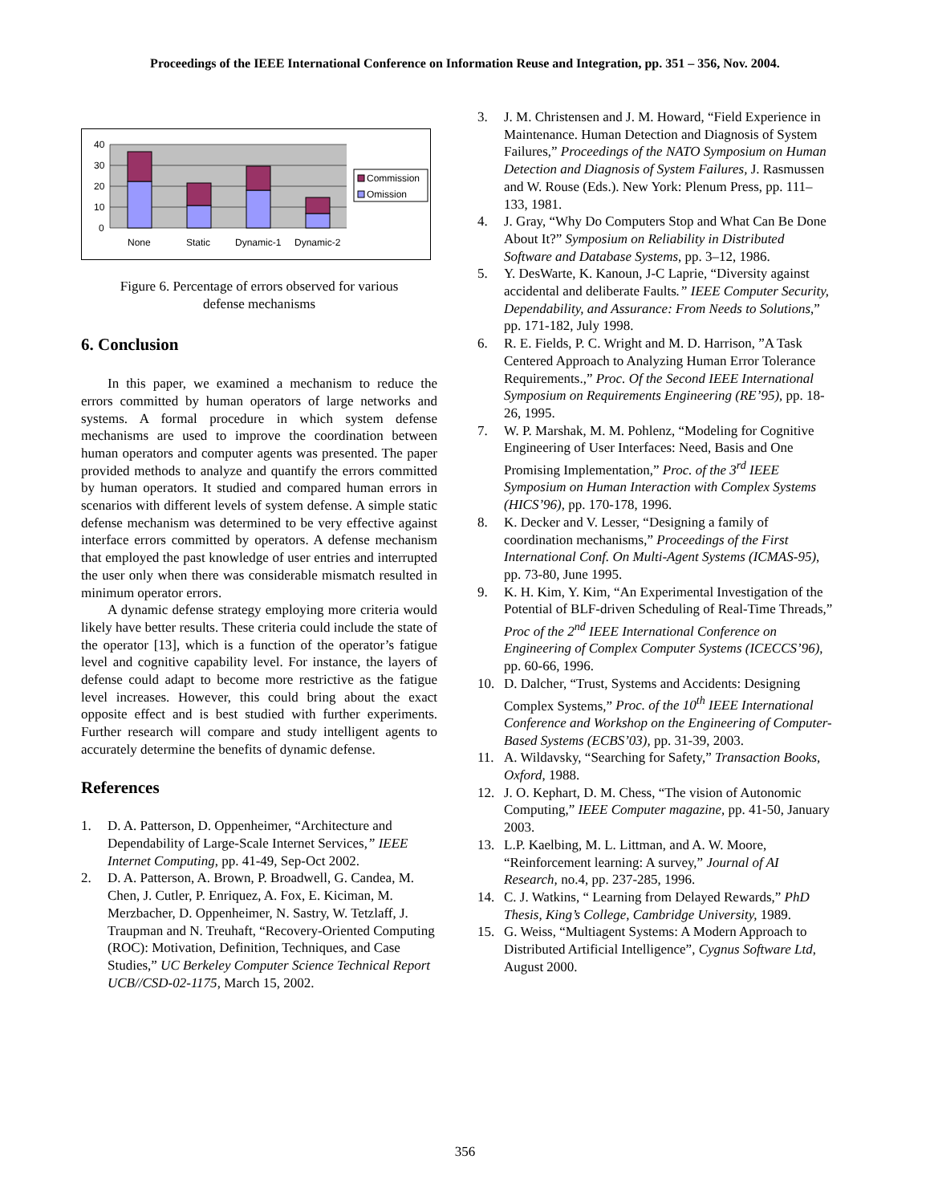Proceedings of the IEEE International Conference on Information Reuse and Integration, pp. 351 – 356, Nov. 2004.
40
30
20
10
0
None
Static
Dynamic-1
Dynamic-2
Commission
Omission
Figure 6. Percentage of errors observed for various
defense mechanisms
6. Conclusion
In this paper, we examined a mechanism to reduce the errors committed by human operators of large networks and systems. A formal procedure in which system defense mechanisms are used to improve the coordination between human operators and computer agents was presented. The paper provided methods to analyze and quantify the errors committed by human operators. It studied and compared human errors in scenarios with different levels of system defense. A simple static defense mechanism was determined to be very effective against interface errors committed by operators. A defense mechanism that employed the past knowledge of user entries and interrupted the user only when there was considerable mismatch resulted in minimum operator errors.
A dynamic defense strategy employing more criteria would likely have better results. These criteria could include the state of the operator [13], which is a function of the operator’s fatigue level and cognitive capability level. For instance, the layers of defense could adapt to become more restrictive as the fatigue level increases. However, this could bring about the exact opposite effect and is best studied with further experiments. Further research will compare and study intelligent agents to accurately determine the benefits of dynamic defense.
References
1. D. A. Patterson, D. Oppenheimer, “Architecture and Dependability of Large-Scale Internet Services,” IEEE Internet Computing, pp. 41-49, Sep-Oct 2002.
2. D. A. Patterson, A. Brown, P. Broadwell, G. Candea, M. Chen, J. Cutler, P. Enriquez, A. Fox, E. Kiciman, M. Merzbacher, D. Oppenheimer, N. Sastry, W. Tetzlaff, J. Traupman and N. Treuhaft, “Recovery-Oriented Computing (ROC): Motivation, Definition, Techniques, and Case Studies,” UC Berkeley Computer Science Technical Report UCB//CSD-02-1175, March 15, 2002.
3. J. M. Christensen and J. M. Howard, “Field Experience in Maintenance. Human Detection and Diagnosis of System Failures,” Proceedings of the NATO Symposium on Human Detection and Diagnosis of System Failures, J. Rasmussen and W. Rouse (Eds.). New York: Plenum Press, pp. 111–133, 1981.
4. J. Gray, “Why Do Computers Stop and What Can Be Done About It?” Symposium on Reliability in Distributed Software and Database Systems, pp. 3–12, 1986.
5. Y. DesWarte, K. Kanoun, J-C Laprie, “Diversity against accidental and deliberate Faults.” IEEE Computer Security, Dependability, and Assurance: From Needs to Solutions,” pp. 171-182, July 1998.
6. R. E. Fields, P. C. Wright and M. D. Harrison, ”A Task Centered Approach to Analyzing Human Error Tolerance Requirements.,” Proc. Of the Second IEEE International Symposium on Requirements Engineering (RE’95), pp. 18-26, 1995.
7. W. P. Marshak, M. M. Pohlenz, “Modeling for Cognitive Engineering of User Interfaces: Need, Basis and One Promising Implementation,” Proc. of the 3<sup>rd</sup> IEEE Symposium on Human Interaction with Complex Systems (HICS’96), pp. 170-178, 1996.
8. K. Decker and V. Lesser, “Designing a family of coordination mechanisms,” Proceedings of the First International Conf. On Multi-Agent Systems (ICMAS-95), pp. 73-80, June 1995.
9. K. H. Kim, Y. Kim, “An Experimental Investigation of the Potential of BLF-driven Scheduling of Real-Time Threads,” Proc of the 2<sup>nd</sup> IEEE International Conference on Engineering of Complex Computer Systems (ICECCS’96), pp. 60-66, 1996.
10. D. Dalcher, “Trust, Systems and Accidents: Designing Complex Systems,” Proc. of the 10<sup>th</sup> IEEE International Conference and Workshop on the Engineering of Computer-Based Systems (ECBS’03), pp. 31-39, 2003.
11. A. Wildavsky, “Searching for Safety,” Transaction Books, Oxford, 1988.
12. J. O. Kephart, D. M. Chess, “The vision of Autonomic Computing,” IEEE Computer magazine, pp. 41-50, January 2003.
13. L.P. Kaelbing, M. L. Littman, and A. W. Moore, “Reinforcement learning: A survey,” Journal of AI Research, no.4, pp. 237-285, 1996.
14. C. J. Watkins, “ Learning from Delayed Rewards,” PhD Thesis, King’s College, Cambridge University, 1989.
15. G. Weiss, “Multiagent Systems: A Modern Approach to Distributed Artificial Intelligence”, Cygnus Software Ltd, August 2000.
356